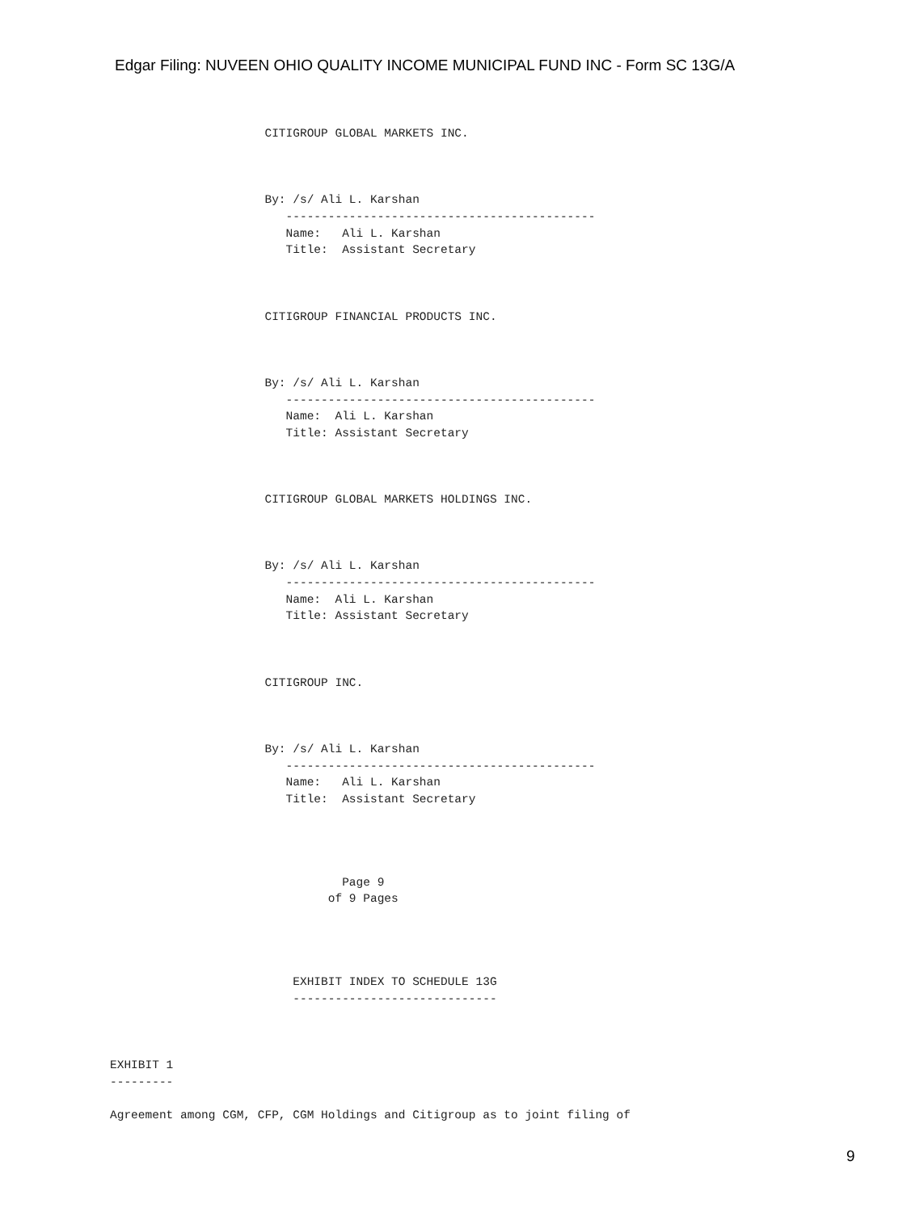Edgar Filing: NUVEEN OHIO QUALITY INCOME MUNICIPAL FUND INC - Form SC 13G/A
                      CITIGROUP GLOBAL MARKETS INC.



                      By: /s/ Ali L. Karshan
                         --------------------------------------------
                         Name:   Ali L. Karshan
                         Title:  Assistant Secretary



                      CITIGROUP FINANCIAL PRODUCTS INC.



                      By: /s/ Ali L. Karshan
                         --------------------------------------------
                         Name:  Ali L. Karshan
                         Title: Assistant Secretary



                      CITIGROUP GLOBAL MARKETS HOLDINGS INC.



                      By: /s/ Ali L. Karshan
                         --------------------------------------------
                         Name:  Ali L. Karshan
                         Title: Assistant Secretary



                      CITIGROUP INC.



                      By: /s/ Ali L. Karshan
                         --------------------------------------------
                         Name:   Ali L. Karshan
                         Title:  Assistant Secretary




                                 Page 9
                               of 9 Pages




                          EXHIBIT INDEX TO SCHEDULE 13G
                          -----------------------------



EXHIBIT 1
---------

Agreement among CGM, CFP, CGM Holdings and Citigroup as to joint filing of
9